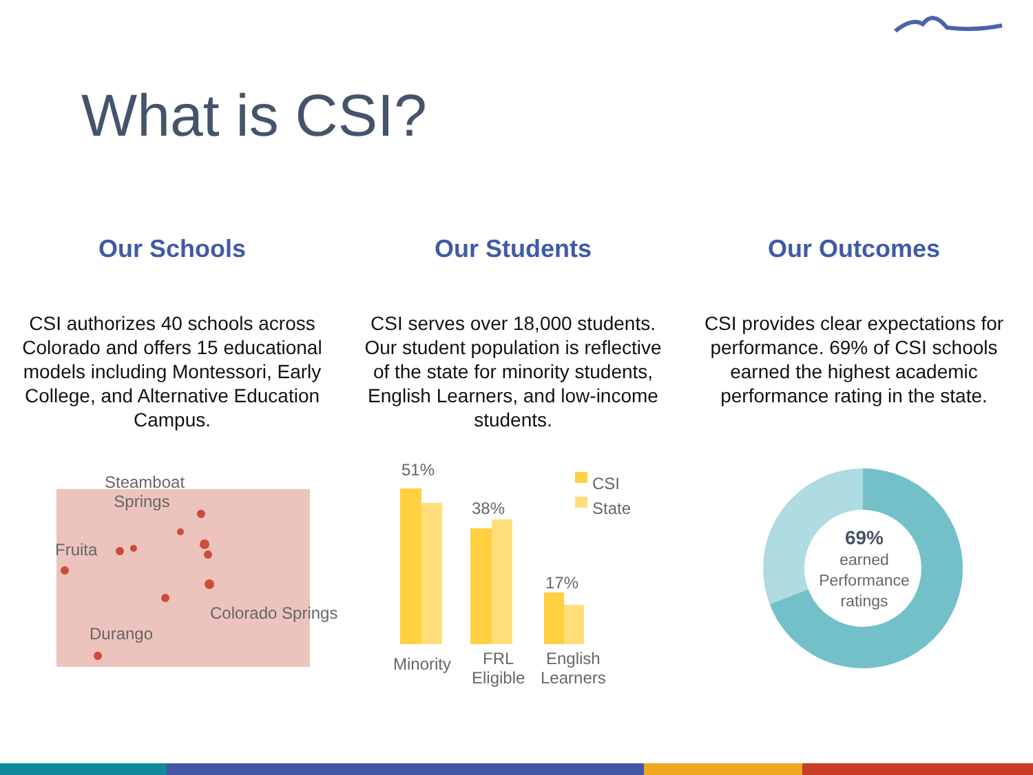What is CSI?
Our Schools
CSI authorizes 40 schools across Colorado and offers 15 educational models including Montessori, Early College, and Alternative Education Campus.
Our Students
CSI serves over 18,000 students. Our student population is reflective of the state for minority students, English Learners, and low-income students.
Our Outcomes
CSI provides clear expectations for performance. 69% of CSI schools earned the highest academic performance rating in the state.
Steamboat
Springs
Fruita
Colorado Springs
Durango
51%
38%
17%
CSI
State
Minority FRL
Eligible
English
Learners
69%
earned
Performance
ratings